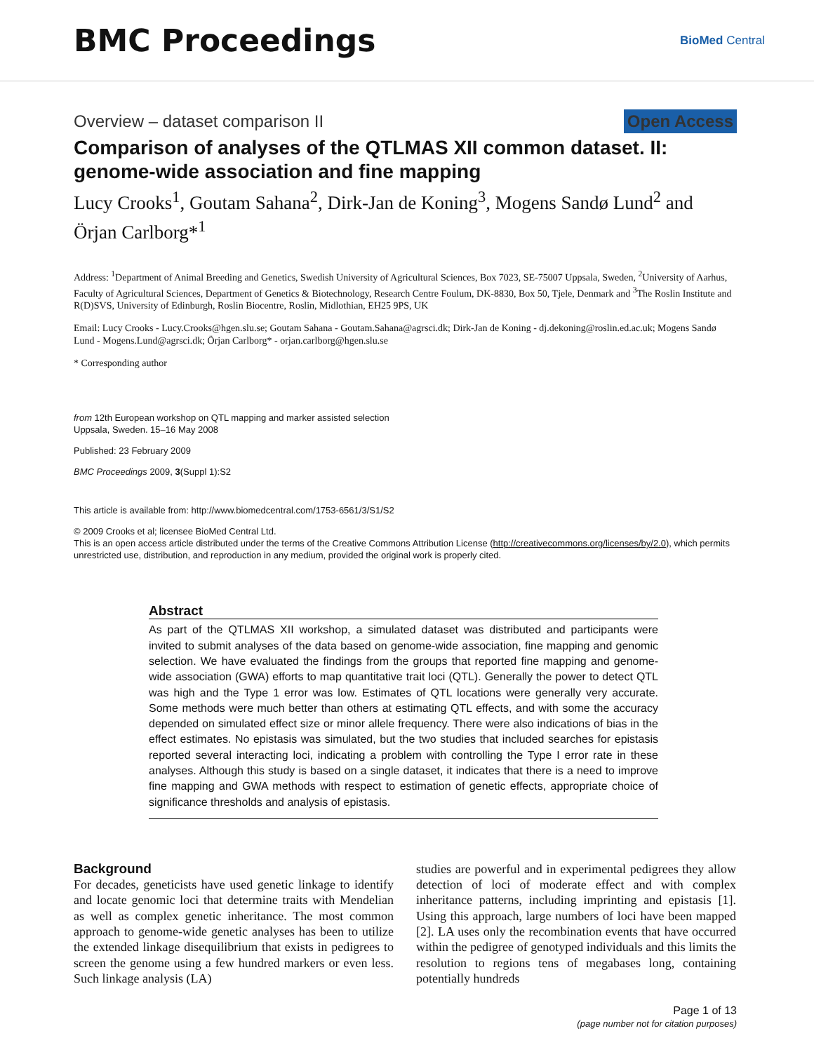BMC Proceedings
BioMed Central
Overview – dataset comparison II Open Access
Comparison of analyses of the QTLMAS XII common dataset. II: genome-wide association and fine mapping
Lucy Crooks<sup>1</sup>, Goutam Sahana<sup>2</sup>, Dirk-Jan de Koning<sup>3</sup>, Mogens Sandø Lund<sup>2</sup> and Örjan Carlborg*<sup>1</sup>
Address: <sup>1</sup>Department of Animal Breeding and Genetics, Swedish University of Agricultural Sciences, Box 7023, SE-75007 Uppsala, Sweden, <sup>2</sup>University of Aarhus, Faculty of Agricultural Sciences, Department of Genetics & Biotechnology, Research Centre Foulum, DK-8830, Box 50, Tjele, Denmark and <sup>3</sup>The Roslin Institute and R(D)SVS, University of Edinburgh, Roslin Biocentre, Roslin, Midlothian, EH25 9PS, UK
Email: Lucy Crooks - Lucy.Crooks@hgen.slu.se; Goutam Sahana - Goutam.Sahana@agrsci.dk; Dirk-Jan de Koning - dj.dekoning@roslin.ed.ac.uk; Mogens Sandø Lund - Mogens.Lund@agrsci.dk; Örjan Carlborg* - orjan.carlborg@hgen.slu.se
* Corresponding author
from 12th European workshop on QTL mapping and marker assisted selection
Uppsala, Sweden. 15–16 May 2008
Published: 23 February 2009
BMC Proceedings 2009, 3(Suppl 1):S2
This article is available from: http://www.biomedcentral.com/1753-6561/3/S1/S2
© 2009 Crooks et al; licensee BioMed Central Ltd.
This is an open access article distributed under the terms of the Creative Commons Attribution License (http://creativecommons.org/licenses/by/2.0), which permits unrestricted use, distribution, and reproduction in any medium, provided the original work is properly cited.
Abstract
As part of the QTLMAS XII workshop, a simulated dataset was distributed and participants were invited to submit analyses of the data based on genome-wide association, fine mapping and genomic selection. We have evaluated the findings from the groups that reported fine mapping and genome-wide association (GWA) efforts to map quantitative trait loci (QTL). Generally the power to detect QTL was high and the Type 1 error was low. Estimates of QTL locations were generally very accurate. Some methods were much better than others at estimating QTL effects, and with some the accuracy depended on simulated effect size or minor allele frequency. There were also indications of bias in the effect estimates. No epistasis was simulated, but the two studies that included searches for epistasis reported several interacting loci, indicating a problem with controlling the Type I error rate in these analyses. Although this study is based on a single dataset, it indicates that there is a need to improve fine mapping and GWA methods with respect to estimation of genetic effects, appropriate choice of significance thresholds and analysis of epistasis.
Background
For decades, geneticists have used genetic linkage to identify and locate genomic loci that determine traits with Mendelian as well as complex genetic inheritance. The most common approach to genome-wide genetic analyses has been to utilize the extended linkage disequilibrium that exists in pedigrees to screen the genome using a few hundred markers or even less. Such linkage analysis (LA)
studies are powerful and in experimental pedigrees they allow detection of loci of moderate effect and with complex inheritance patterns, including imprinting and epistasis [1]. Using this approach, large numbers of loci have been mapped [2]. LA uses only the recombination events that have occurred within the pedigree of genotyped individuals and this limits the resolution to regions tens of megabases long, containing potentially hundreds
Page 1 of 13
(page number not for citation purposes)